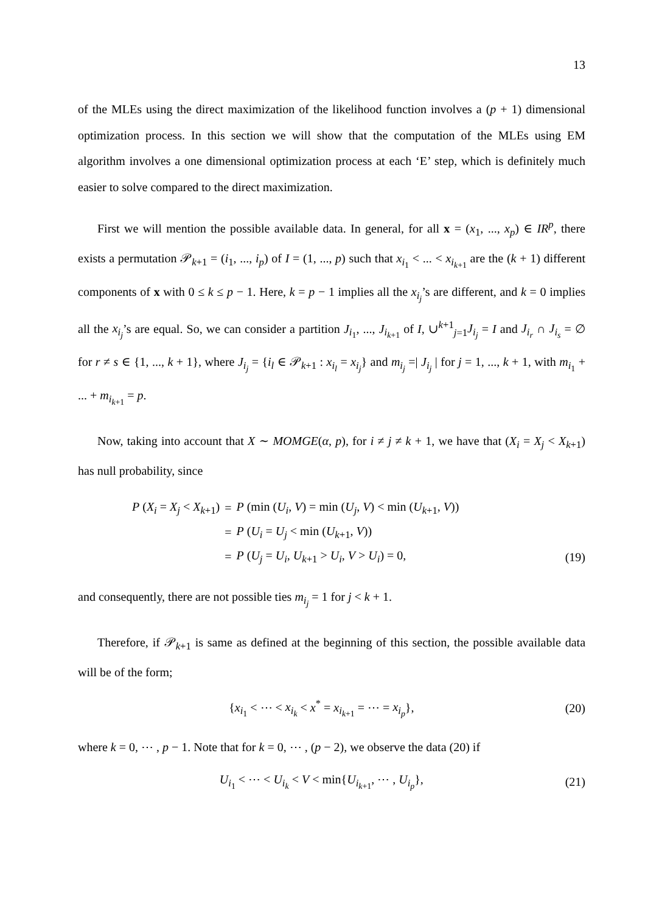13
of the MLEs using the direct maximization of the likelihood function involves a (p + 1) dimensional optimization process. In this section we will show that the computation of the MLEs using EM algorithm involves a one dimensional optimization process at each ‘E’ step, which is definitely much easier to solve compared to the direct maximization.
First we will mention the possible available data. In general, for all x = (x<sub>1</sub>, ..., x<sub>p</sub>) ∈ IR<sup>p</sup>, there exists a permutation 𝒫<sub>k+1</sub> = (i<sub>1</sub>, ..., i<sub>p</sub>) of I = (1, ..., p) such that x<sub>i<sub>1</sub></sub> < ... < x<sub>i<sub>k+1</sub></sub> are the (k + 1) different components of x with 0 ≤ k ≤ p − 1. Here, k = p − 1 implies all the x<sub>i<sub>j</sub></sub>’s are different, and k = 0 implies all the x<sub>i<sub>j</sub></sub>’s are equal. So, we can consider a partition J<sub>i<sub>1</sub></sub>, ..., J<sub>i<sub>k+1</sub></sub> of I, ∪<sup>k+1</sup><sub>j=1</sub>J<sub>i<sub>j</sub></sub> = I and J<sub>i<sub>r</sub></sub> ∩ J<sub>i<sub>s</sub></sub> = ∅ for r ≠ s ∈ {1, ..., k + 1}, where J<sub>i<sub>j</sub></sub> = {i<sub>l</sub> ∈ 𝒫<sub>k+1</sub> : x<sub>i<sub>l</sub></sub> = x<sub>i<sub>j</sub></sub>} and m<sub>i<sub>j</sub></sub> =| J<sub>i<sub>j</sub></sub> | for j = 1, ..., k + 1, with m<sub>i<sub>1</sub></sub> + ... + m<sub>i<sub>k+1</sub></sub> = p.
Now, taking into account that X ∼ MOMGE(α, p), for i ≠ j ≠ k + 1, we have that (X<sub>i</sub> = X<sub>j</sub> < X<sub>k+1</sub>) has null probability, since
| P ( X<sub>i</sub> = X<sub>j</sub> < X<sub>k+1</sub>) | = | P (min ( U<sub>i</sub> , V ) = min ( U<sub>j</sub> , V ) < min ( U<sub>k+1</sub>, V )) |
| | = | P ( U<sub>i</sub> = U<sub>j</sub> < min ( U<sub>k+1</sub>, V )) |
| | = | P ( U<sub>j</sub> = U<sub>i</sub> , U<sub>k+1</sub> > U<sub>i</sub> , V > U<sub>i</sub> ) = 0, |
(19)
and consequently, there are not possible ties m<sub>i<sub>j</sub></sub> = 1 for j < k + 1.
Therefore, if 𝒫<sub>k+1</sub> is same as defined at the beginning of this section, the possible available data will be of the form;
{x<sub>i<sub>1</sub></sub> < ⋯ < x<sub>i<sub>k</sub></sub> < x<sup>*</sup> = x<sub>i<sub>k+1</sub></sub> = ⋯ = x<sub>i<sub>p</sub></sub>}, (20)
where k = 0, ⋯ , p − 1. Note that for k = 0, ⋯ , (p − 2), we observe the data (20) if
U<sub>i<sub>1</sub></sub> < ⋯ < U<sub>i<sub>k</sub></sub> < V < min{U<sub>i<sub>k+1</sub></sub>, ⋯ , U<sub>i<sub>p</sub></sub>}, (21)